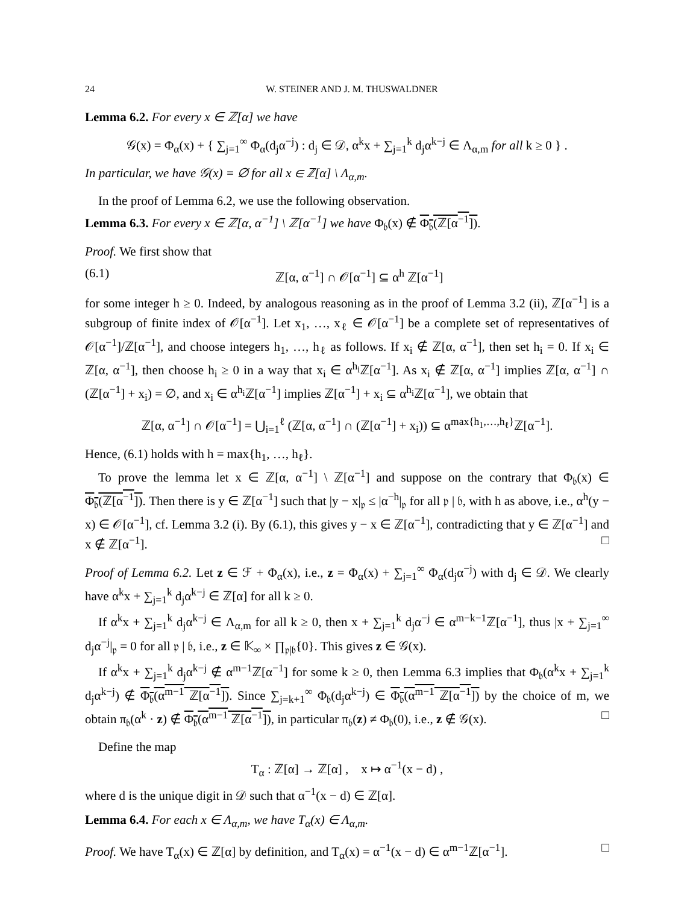24 W. STEINER AND J. M. THUSWALDNER
Lemma 6.2. For every x ∈ ℤ[α] we have
𝒢(x) = Φ<sub>α</sub>(x) + { ∑<sub>j=1</sub><sup>∞</sup> Φ<sub>α</sub>(d<sub>j</sub>α<sup>−j</sup>) : d<sub>j</sub> ∈ 𝒟, α<sup>k</sup>x + ∑<sub>j=1</sub><sup>k</sup> d<sub>j</sub>α<sup>k−j</sup> ∈ Λ<sub>α,m</sub> for all k ≥ 0 } .
In particular, we have 𝒢(x) = ∅ for all x ∈ ℤ[α] \ Λ<sub>α,m</sub>.
In the proof of Lemma 6.2, we use the following observation.
Lemma 6.3. For every x ∈ ℤ[α, α<sup>−1</sup>] \ ℤ[α<sup>−1</sup>] we have Φ<sub>𝔟</sub>(x) ∉ Φ<sub>𝔟</sub>(ℤ[α<sup>−1</sup>]).
Proof. We first show that
(6.1) ℤ[α, α<sup>−1</sup>] ∩ 𝒪[α<sup>−1</sup>] ⊆ α<sup>h</sup> ℤ[α<sup>−1</sup>]
for some integer h ≥ 0. Indeed, by analogous reasoning as in the proof of Lemma 3.2 (ii), ℤ[α<sup>−1</sup>] is a subgroup of finite index of 𝒪[α<sup>−1</sup>]. Let x<sub>1</sub>, …, x<sub>ℓ</sub> ∈ 𝒪[α<sup>−1</sup>] be a complete set of representatives of 𝒪[α<sup>−1</sup>]/ℤ[α<sup>−1</sup>], and choose integers h<sub>1</sub>, …, h<sub>ℓ</sub> as follows. If x<sub>i</sub> ∉ ℤ[α, α<sup>−1</sup>], then set h<sub>i</sub> = 0. If x<sub>i</sub> ∈ ℤ[α, α<sup>−1</sup>], then choose h<sub>i</sub> ≥ 0 in a way that x<sub>i</sub> ∈ α<sup>h<sub>i</sub></sup>ℤ[α<sup>−1</sup>]. As x<sub>i</sub> ∉ ℤ[α, α<sup>−1</sup>] implies ℤ[α, α<sup>−1</sup>] ∩ (ℤ[α<sup>−1</sup>] + x<sub>i</sub>) = ∅, and x<sub>i</sub> ∈ α<sup>h<sub>i</sub></sup>ℤ[α<sup>−1</sup>] implies ℤ[α<sup>−1</sup>] + x<sub>i</sub> ⊆ α<sup>h<sub>i</sub></sup>ℤ[α<sup>−1</sup>], we obtain that
ℤ[α, α<sup>−1</sup>] ∩ 𝒪[α<sup>−1</sup>] = ⋃<sub>i=1</sub><sup>ℓ</sup> (ℤ[α, α<sup>−1</sup>] ∩ (ℤ[α<sup>−1</sup>] + x<sub>i</sub>)) ⊆ α<sup>max{h<sub>1</sub>,…,h<sub>ℓ</sub>}</sup>ℤ[α<sup>−1</sup>].
Hence, (6.1) holds with h = max{h<sub>1</sub>, …, h<sub>ℓ</sub>}.
To prove the lemma let x ∈ ℤ[α, α<sup>−1</sup>] \ ℤ[α<sup>−1</sup>] and suppose on the contrary that Φ<sub>𝔟</sub>(x) ∈ Φ<sub>𝔟</sub>(ℤ[α<sup>−1</sup>]). Then there is y ∈ ℤ[α<sup>−1</sup>] such that |y − x|<sub>𝔭</sub> ≤ |α<sup>−h</sup>|<sub>𝔭</sub> for all 𝔭 | 𝔟, with h as above, i.e., α<sup>h</sup>(y − x) ∈ 𝒪[α<sup>−1</sup>], cf. Lemma 3.2 (i). By (6.1), this gives y − x ∈ ℤ[α<sup>−1</sup>], contradicting that y ∈ ℤ[α<sup>−1</sup>] and x ∉ ℤ[α<sup>−1</sup>]. □
Proof of Lemma 6.2. Let z ∈ ℱ + Φ<sub>α</sub>(x), i.e., z = Φ<sub>α</sub>(x) + ∑<sub>j=1</sub><sup>∞</sup> Φ<sub>α</sub>(d<sub>j</sub>α<sup>−j</sup>) with d<sub>j</sub> ∈ 𝒟. We clearly have α<sup>k</sup>x + ∑<sub>j=1</sub><sup>k</sup> d<sub>j</sub>α<sup>k−j</sup> ∈ ℤ[α] for all k ≥ 0.
If α<sup>k</sup>x + ∑<sub>j=1</sub><sup>k</sup> d<sub>j</sub>α<sup>k−j</sup> ∈ Λ<sub>α,m</sub> for all k ≥ 0, then x + ∑<sub>j=1</sub><sup>k</sup> d<sub>j</sub>α<sup>−j</sup> ∈ α<sup>m−k−1</sup>ℤ[α<sup>−1</sup>], thus |x + ∑<sub>j=1</sub><sup>∞</sup> d<sub>j</sub>α<sup>−j</sup>|<sub>𝔭</sub> = 0 for all 𝔭 | 𝔟, i.e., z ∈ 𝕂<sub>∞</sub> × ∏<sub>𝔭|𝔟</sub>{0}. This gives z ∈ 𝒢(x).
If α<sup>k</sup>x + ∑<sub>j=1</sub><sup>k</sup> d<sub>j</sub>α<sup>k−j</sup> ∉ α<sup>m−1</sup>ℤ[α<sup>−1</sup>] for some k ≥ 0, then Lemma 6.3 implies that Φ<sub>𝔟</sub>(α<sup>k</sup>x + ∑<sub>j=1</sub><sup>k</sup> d<sub>j</sub>α<sup>k−j</sup>) ∉ Φ<sub>𝔟</sub>(α<sup>m−1</sup> ℤ[α<sup>−1</sup>]). Since ∑<sub>j=k+1</sub><sup>∞</sup> Φ<sub>𝔟</sub>(d<sub>j</sub>α<sup>k−j</sup>) ∈ Φ<sub>𝔟</sub>(α<sup>m−1</sup> ℤ[α<sup>−1</sup>]) by the choice of m, we obtain π<sub>𝔟</sub>(α<sup>k</sup> · z) ∉ Φ<sub>𝔟</sub>(α<sup>m−1</sup> ℤ[α<sup>−1</sup>]), in particular π<sub>𝔟</sub>(z) ≠ Φ<sub>𝔟</sub>(0), i.e., z ∉ 𝒢(x). □
Define the map
T<sub>α</sub> : ℤ[α] → ℤ[α] , x ↦ α<sup>−1</sup>(x − d) ,
where d is the unique digit in 𝒟 such that α<sup>−1</sup>(x − d) ∈ ℤ[α].
Lemma 6.4. For each x ∈ Λ<sub>α,m</sub>, we have T<sub>α</sub>(x) ∈ Λ<sub>α,m</sub>.
Proof. We have T<sub>α</sub>(x) ∈ ℤ[α] by definition, and T<sub>α</sub>(x) = α<sup>−1</sup>(x − d) ∈ α<sup>m−1</sup>ℤ[α<sup>−1</sup>]. □